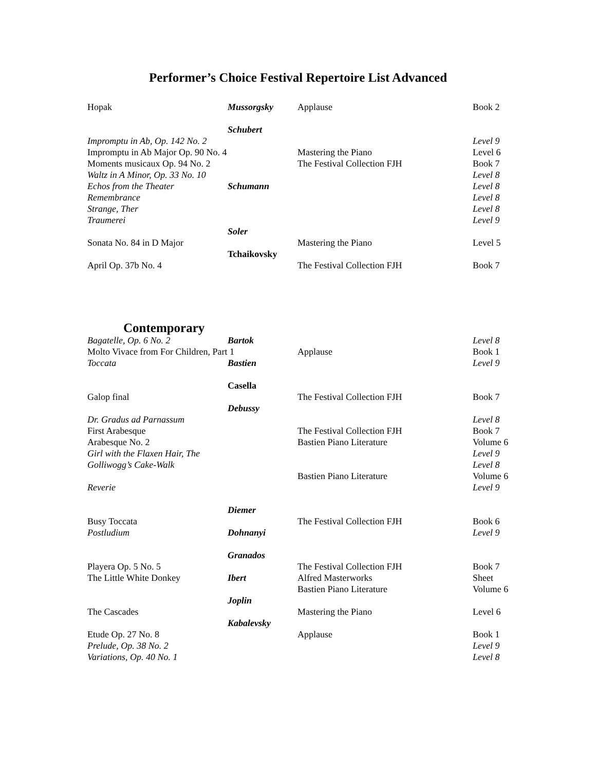Performer’s Choice Festival Repertoire List Advanced
| Hopak | Mussorgsky | Applause | Book 2 |
| | Schubert | | |
| Impromptu in Ab, Op. 142 No. 2 | | | Level 9 |
| Impromptu in Ab Major Op. 90 No. 4 | | Mastering the Piano | Level 6 |
| Moments musicaux Op. 94 No. 2 | | The Festival Collection FJH | Book 7 |
| Waltz in A Minor, Op. 33 No. 10 | | | Level 8 |
| Echos from the Theater | Schumann | | Level 8 |
| Remembrance | | | Level 8 |
| Strange, Ther | | | Level 8 |
| Traumerei | | | Level 9 |
| | Soler | | |
| Sonata No. 84 in D Major | | Mastering the Piano | Level 5 |
| | Tchaikovsky | | |
| April Op. 37b No. 4 | | The Festival Collection FJH | Book 7 |
Contemporary
| Bagatelle, Op. 6 No. 2 | Bartok | | Level 8 |
| Molto Vivace from For Children, Part 1 | | Applause | Book 1 |
| Toccata | Bastien | | Level 9 |
| | Casella | | |
| Galop final | | The Festival Collection FJH | Book 7 |
| | Debussy | | |
| Dr. Gradus ad Parnassum | | | Level 8 |
| First Arabesque | | The Festival Collection FJH | Book 7 |
| Arabesque No. 2 | | Bastien Piano Literature | Volume 6 |
| Girl with the Flaxen Hair, The | | | Level 9 |
| Golliwogg’s Cake-Walk | | | Level 8 |
| | | Bastien Piano Literature | Volume 6 |
| Reverie | | | Level 9 |
| | Diemer | | |
| Busy Toccata | | The Festival Collection FJH | Book 6 |
| Postludium | Dohnanyi | | Level 9 |
| | Granados | | |
| Playera Op. 5 No. 5 | | The Festival Collection FJH | Book 7 |
| The Little White Donkey | Ibert | Alfred Masterworks | Sheet |
| | | Bastien Piano Literature | Volume 6 |
| | Joplin | | |
| The Cascades | | Mastering the Piano | Level 6 |
| | Kabalevsky | | |
| Etude Op. 27 No. 8 | | Applause | Book 1 |
| Prelude, Op. 38 No. 2 | | | Level 9 |
| Variations, Op. 40 No. 1 | | | Level 8 |